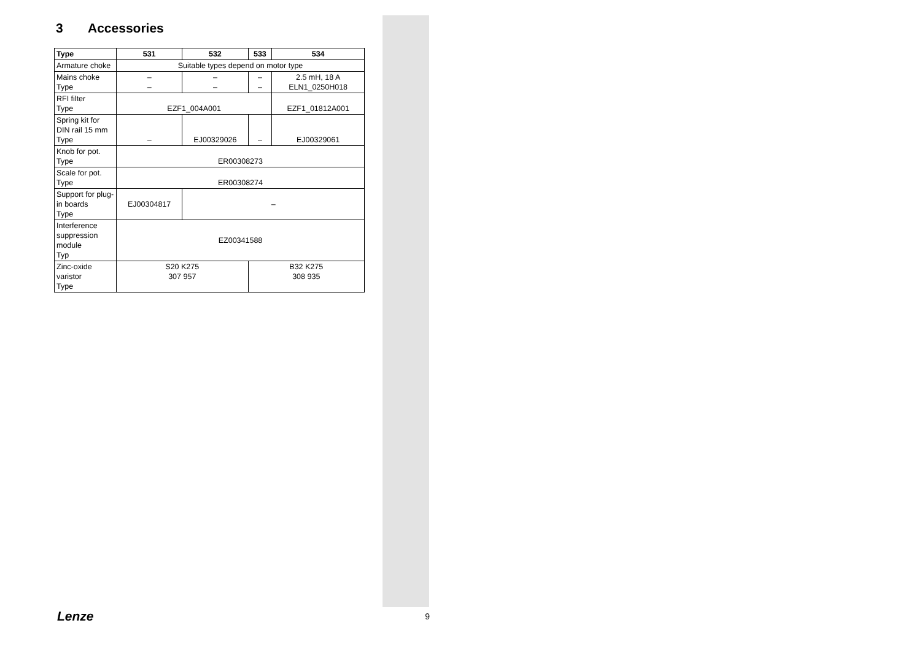3 Accessories
| Type | 531 | 532 | 533 | 534 |
| --- | --- | --- | --- | --- |
| Armature choke | Suitable types depend on motor type | | | |
| Mains choke Type | – – | – – | – – | 2.5 mH, 18 A ELN1_0250H018 |
| RFI filter Type | EZF1_004A001 | | | EZF1_01812A001 |
| Spring kit for DIN rail 15 mm Type | – | EJ00329026 | – | EJ00329061 |
| Knob for pot. Type | ER00308273 | | | |
| Scale for pot. Type | ER00308274 | | | |
| Support for plug-in boards Type | EJ00304817 | – | | |
| Interference suppression module Typ | EZ00341588 | | | |
| Zinc-oxide varistor Type | S20 K275 307 957 | | B32 K275 308 935 | |
Lenze 9